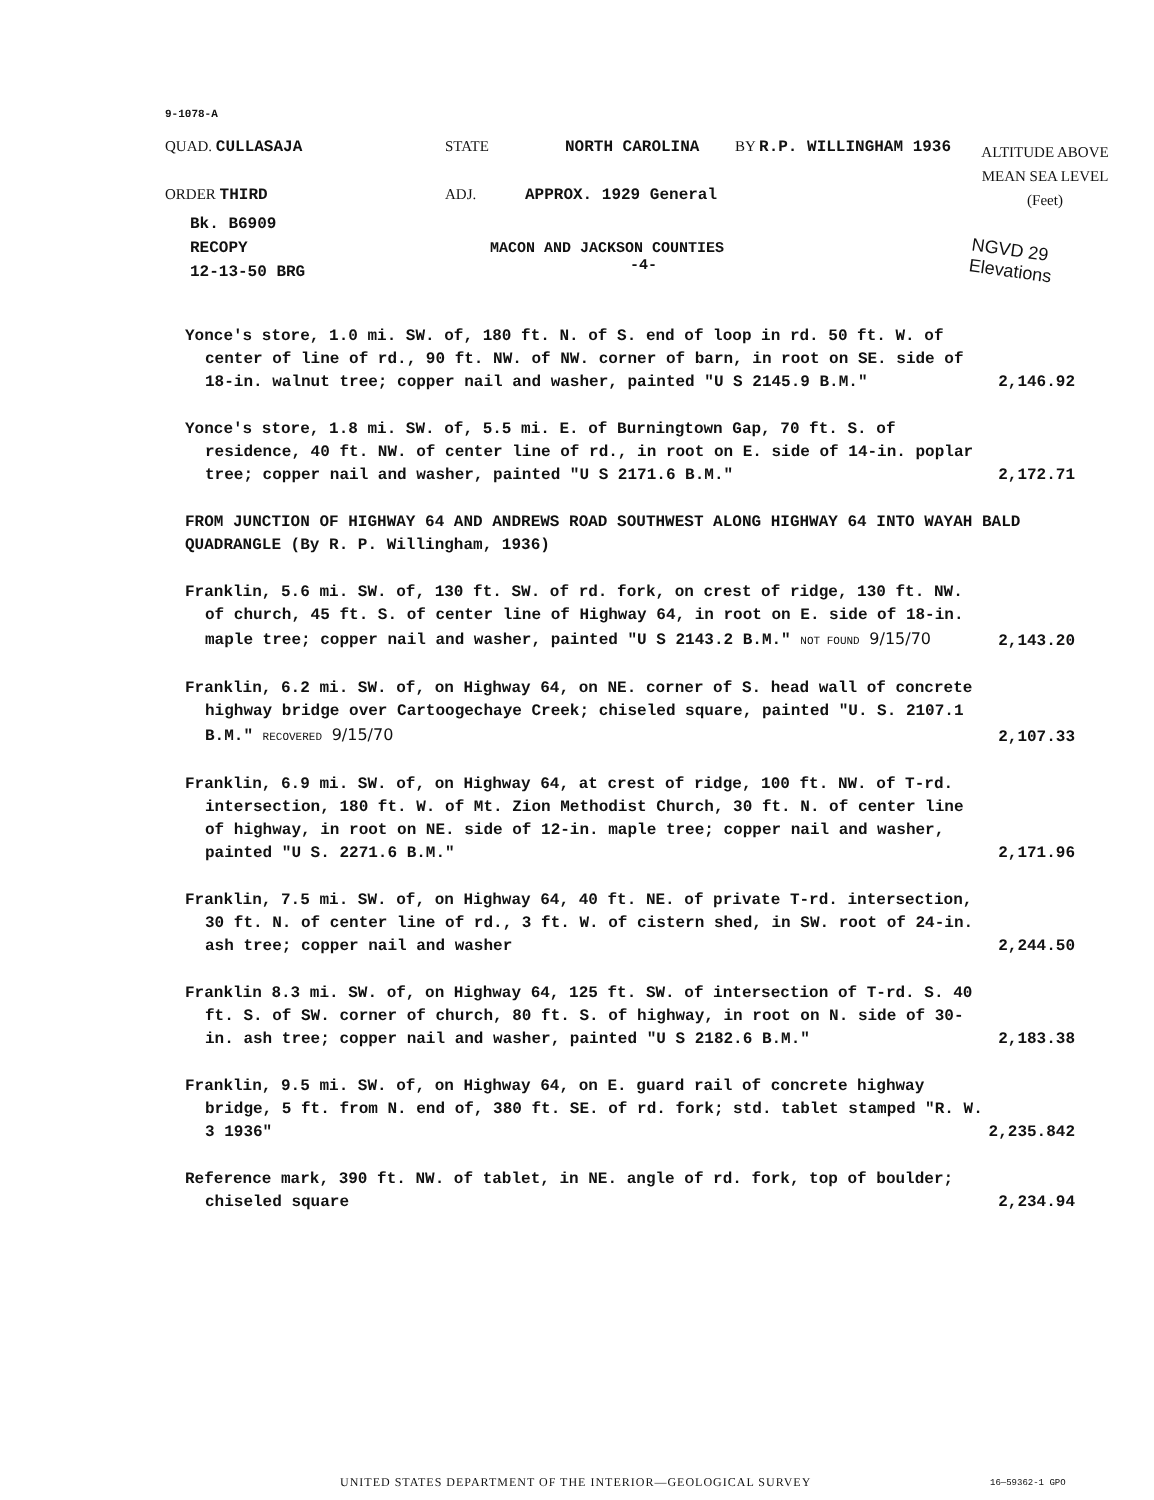9-1078-A
QUAD. CULLASAJA STATE NORTH CAROLINA BY R.P. WILLINGHAM 1936
ORDER THIRD ADJ. APPROX. 1929 General
ALTITUDE ABOVE
MEAN SEA LEVEL
(Feet)
Bk. B6909
RECOPY
12-13-50 BRG
MACON AND JACKSON COUNTIES
-4-
NGVD 29
Elevations
Yonce's store, 1.0 mi. SW. of, 180 ft. N. of S. end of loop in rd. 50 ft. W. of center of line of rd., 90 ft. NW. of NW. corner of barn, in root on SE. side of 18-in. walnut tree; copper nail and washer, painted "U S 2145.9 B.M."
2,146.92
Yonce's store, 1.8 mi. SW. of, 5.5 mi. E. of Burningtown Gap, 70 ft. S. of residence, 40 ft. NW. of center line of rd., in root on E. side of 14-in. poplar tree; copper nail and washer, painted "U S 2171.6 B.M."
2,172.71
FROM JUNCTION OF HIGHWAY 64 AND ANDREWS ROAD SOUTHWEST ALONG HIGHWAY 64 INTO WAYAH BALD QUADRANGLE (By R. P. Willingham, 1936)
Franklin, 5.6 mi. SW. of, 130 ft. SW. of rd. fork, on crest of ridge, 130 ft. NW. of church, 45 ft. S. of center line of Highway 64, in root on E. side of 18-in. maple tree; copper nail and washer, painted "U S 2143.2 B.M." NOT FOUND 9/15/70
2,143.20
Franklin, 6.2 mi. SW. of, on Highway 64, on NE. corner of S. head wall of concrete highway bridge over Cartoogechaye Creek; chiseled square, painted "U. S. 2107.1 B.M." RECOVERED 9/15/70
2,107.33
Franklin, 6.9 mi. SW. of, on Highway 64, at crest of ridge, 100 ft. NW. of T-rd. intersection, 180 ft. W. of Mt. Zion Methodist Church, 30 ft. N. of center line of highway, in root on NE. side of 12-in. maple tree; copper nail and washer, painted "U S. 2271.6 B.M."
2,171.96
Franklin, 7.5 mi. SW. of, on Highway 64, 40 ft. NE. of private T-rd. intersection, 30 ft. N. of center line of rd., 3 ft. W. of cistern shed, in SW. root of 24-in. ash tree; copper nail and washer
2,244.50
Franklin 8.3 mi. SW. of, on Highway 64, 125 ft. SW. of intersection of T-rd. S. 40 ft. S. of SW. corner of church, 80 ft. S. of highway, in root on N. side of 30-in. ash tree; copper nail and washer, painted "U S 2182.6 B.M."
2,183.38
Franklin, 9.5 mi. SW. of, on Highway 64, on E. guard rail of concrete highway bridge, 5 ft. from N. end of, 380 ft. SE. of rd. fork; std. tablet stamped "R. W. 3 1936"
2,235.842
Reference mark, 390 ft. NW. of tablet, in NE. angle of rd. fork, top of boulder; chiseled square
2,234.94
UNITED STATES DEPARTMENT OF THE INTERIOR—GEOLOGICAL SURVEY
16—59362-1 GPO